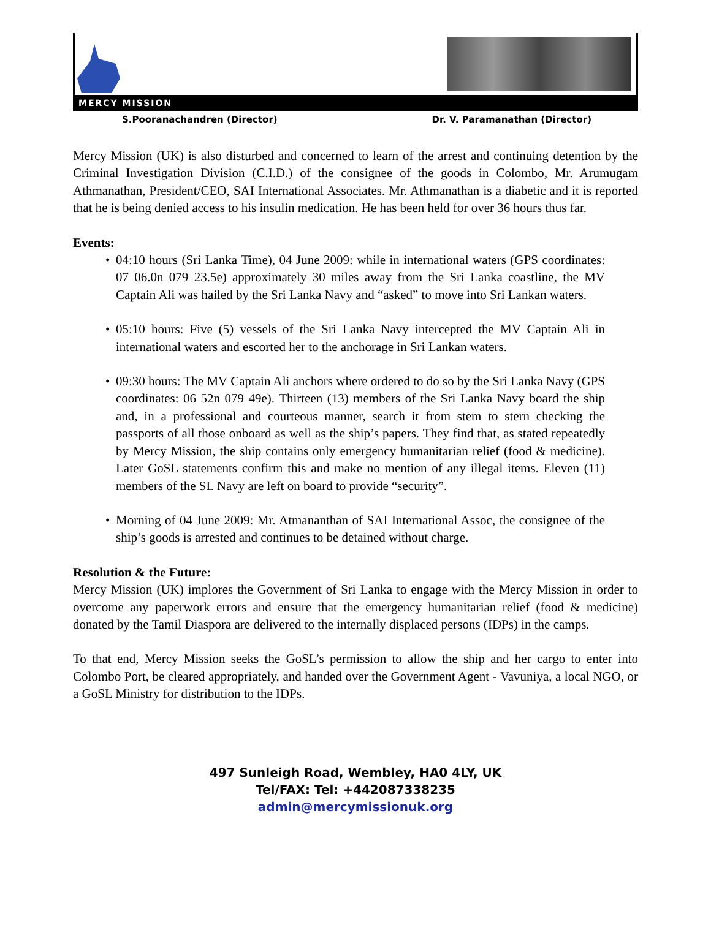MERCY MISSION
S.Pooranachandren (Director) Dr. V. Paramanathan (Director)
Mercy Mission (UK) is also disturbed and concerned to learn of the arrest and continuing detention by the Criminal Investigation Division (C.I.D.) of the consignee of the goods in Colombo, Mr. Arumugam Athmanathan, President/CEO, SAI International Associates. Mr. Athmanathan is a diabetic and it is reported that he is being denied access to his insulin medication. He has been held for over 36 hours thus far.
Events:
• 04:10 hours (Sri Lanka Time), 04 June 2009: while in international waters (GPS coordinates: 07 06.0n 079 23.5e) approximately 30 miles away from the Sri Lanka coastline, the MV Captain Ali was hailed by the Sri Lanka Navy and “asked” to move into Sri Lankan waters.
• 05:10 hours: Five (5) vessels of the Sri Lanka Navy intercepted the MV Captain Ali in international waters and escorted her to the anchorage in Sri Lankan waters.
• 09:30 hours: The MV Captain Ali anchors where ordered to do so by the Sri Lanka Navy (GPS coordinates: 06 52n 079 49e). Thirteen (13) members of the Sri Lanka Navy board the ship and, in a professional and courteous manner, search it from stem to stern checking the passports of all those onboard as well as the ship’s papers. They find that, as stated repeatedly by Mercy Mission, the ship contains only emergency humanitarian relief (food & medicine). Later GoSL statements confirm this and make no mention of any illegal items. Eleven (11) members of the SL Navy are left on board to provide “security”.
• Morning of 04 June 2009: Mr. Atmananthan of SAI International Assoc, the consignee of the ship’s goods is arrested and continues to be detained without charge.
Resolution & the Future:
Mercy Mission (UK) implores the Government of Sri Lanka to engage with the Mercy Mission in order to overcome any paperwork errors and ensure that the emergency humanitarian relief (food & medicine) donated by the Tamil Diaspora are delivered to the internally displaced persons (IDPs) in the camps.
To that end, Mercy Mission seeks the GoSL’s permission to allow the ship and her cargo to enter into Colombo Port, be cleared appropriately, and handed over the Government Agent - Vavuniya, a local NGO, or a GoSL Ministry for distribution to the IDPs.
497 Sunleigh Road, Wembley, HA0 4LY, UK
Tel/FAX: Tel: +442087338235
admin@mercymissionuk.org